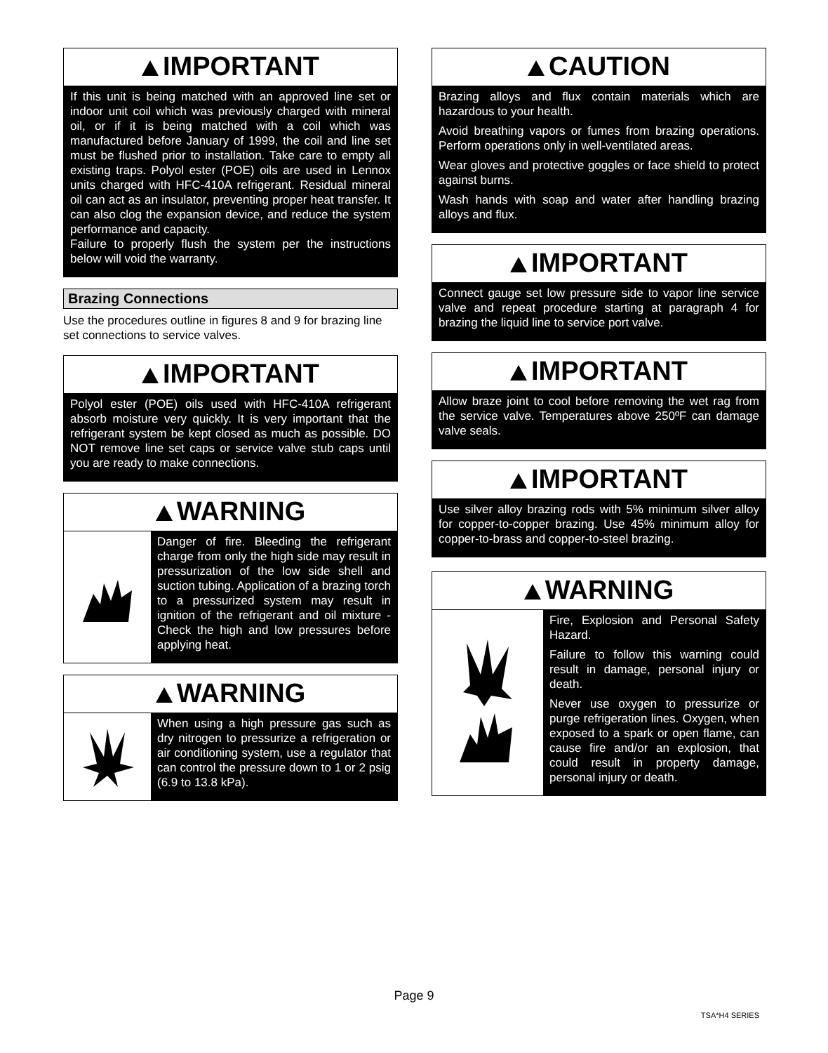IMPORTANT
If this unit is being matched with an approved line set or indoor unit coil which was previously charged with mineral oil, or if it is being matched with a coil which was manufactured before January of 1999, the coil and line set must be flushed prior to installation. Take care to empty all existing traps. Polyol ester (POE) oils are used in Lennox units charged with HFC-410A refrigerant. Residual mineral oil can act as an insulator, preventing proper heat transfer. It can also clog the expansion device, and reduce the system performance and capacity.
Failure to properly flush the system per the instructions below will void the warranty.
Brazing Connections
Use the procedures outline in figures 8 and 9 for brazing line set connections to service valves.
IMPORTANT
Polyol ester (POE) oils used with HFC-410A refrigerant absorb moisture very quickly. It is very important that the refrigerant system be kept closed as much as possible. DO NOT remove line set caps or service valve stub caps until you are ready to make connections.
WARNING
Danger of fire. Bleeding the refrigerant charge from only the high side may result in pressurization of the low side shell and suction tubing. Application of a brazing torch to a pressurized system may result in ignition of the refrigerant and oil mixture - Check the high and low pressures before applying heat.
WARNING
When using a high pressure gas such as dry nitrogen to pressurize a refrigeration or air conditioning system, use a regulator that can control the pressure down to 1 or 2 psig (6.9 to 13.8 kPa).
CAUTION
Brazing alloys and flux contain materials which are hazardous to your health.
Avoid breathing vapors or fumes from brazing operations. Perform operations only in well-ventilated areas.
Wear gloves and protective goggles or face shield to protect against burns.
Wash hands with soap and water after handling brazing alloys and flux.
IMPORTANT
Connect gauge set low pressure side to vapor line service valve and repeat procedure starting at paragraph 4 for brazing the liquid line to service port valve.
IMPORTANT
Allow braze joint to cool before removing the wet rag from the service valve. Temperatures above 250ºF can damage valve seals.
IMPORTANT
Use silver alloy brazing rods with 5% minimum silver alloy for copper-to-copper brazing. Use 45% minimum alloy for copper-to-brass and copper-to-steel brazing.
WARNING
Fire, Explosion and Personal Safety Hazard.
Failure to follow this warning could result in damage, personal injury or death.
Never use oxygen to pressurize or purge refrigeration lines. Oxygen, when exposed to a spark or open flame, can cause fire and/or an explosion, that could result in property damage, personal injury or death.
Page 9
TSA*H4 SERIES